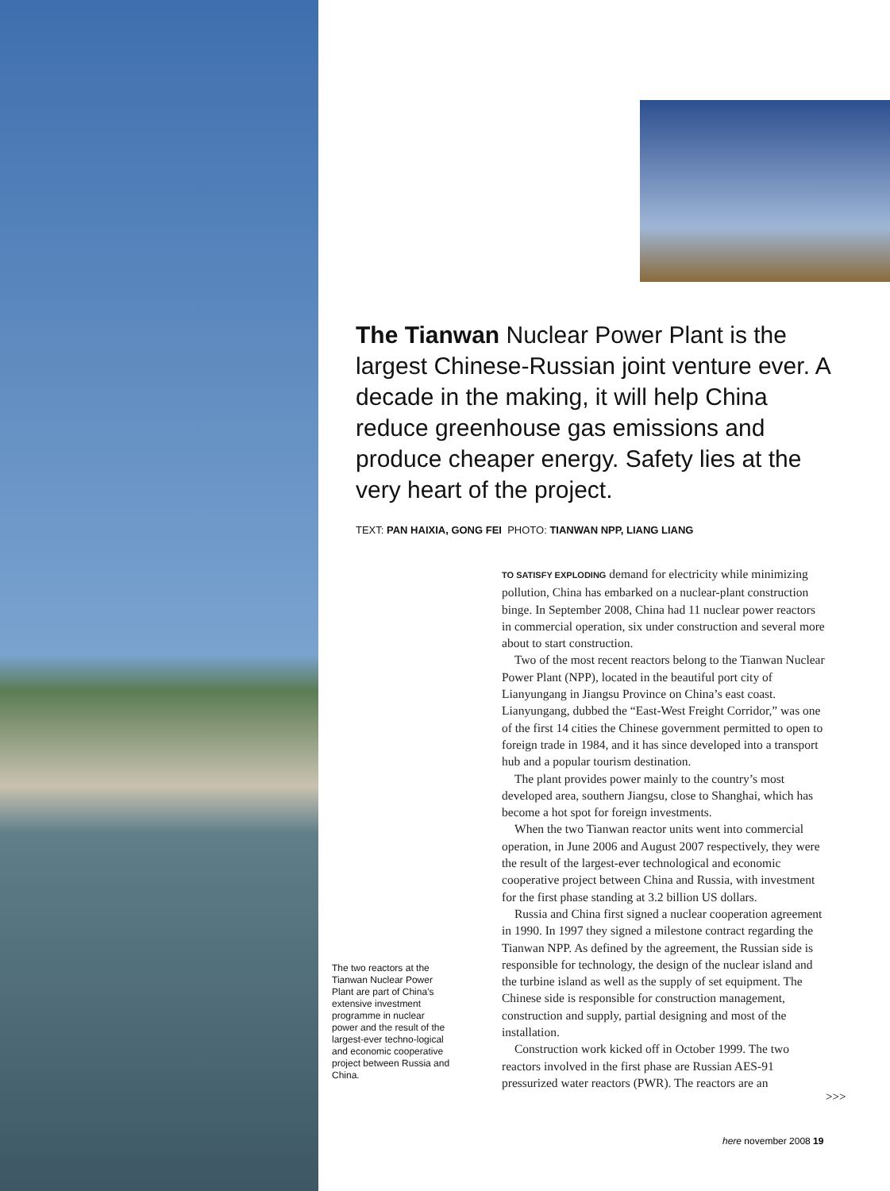The Tianwan Nuclear Power Plant is the largest Chinese-Russian joint venture ever. A decade in the making, it will help China reduce greenhouse gas emissions and produce cheaper energy. Safety lies at the very heart of the project.
TEXT: PAN HAIXIA, GONG FEI PHOTO: TIANWAN NPP, LIANG LIANG
TO SATISFY EXPLODING demand for electricity while minimizing pollution, China has embarked on a nuclear-plant construction binge. In September 2008, China had 11 nuclear power reactors in commercial operation, six under construction and several more about to start construction.
Two of the most recent reactors belong to the Tianwan Nuclear Power Plant (NPP), located in the beautiful port city of Lianyungang in Jiangsu Province on China’s east coast. Lianyungang, dubbed the “East-West Freight Corridor,” was one of the first 14 cities the Chinese government permitted to open to foreign trade in 1984, and it has since developed into a transport hub and a popular tourism destination.
The plant provides power mainly to the country’s most developed area, southern Jiangsu, close to Shanghai, which has become a hot spot for foreign investments.
When the two Tianwan reactor units went into commercial operation, in June 2006 and August 2007 respectively, they were the result of the largest-ever technological and economic cooperative project between China and Russia, with investment for the first phase standing at 3.2 billion US dollars.
Russia and China first signed a nuclear cooperation agreement in 1990. In 1997 they signed a milestone contract regarding the Tianwan NPP. As defined by the agreement, the Russian side is responsible for technology, the design of the nuclear island and the turbine island as well as the supply of set equipment. The Chinese side is responsible for construction management, construction and supply, partial designing and most of the installation.
Construction work kicked off in October 1999. The two reactors involved in the first phase are Russian AES-91 pressurized water reactors (PWR). The reactors are an
>>>
The two reactors at the Tianwan Nuclear Power Plant are part of China’s extensive investment programme in nuclear power and the result of the largest-ever techno-logical and economic cooperative project between Russia and China.
here november 2008 19